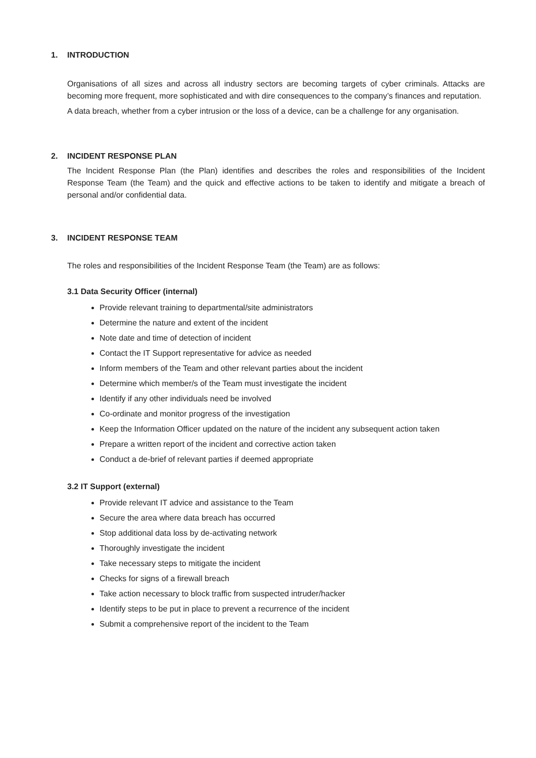1. INTRODUCTION
Organisations of all sizes and across all industry sectors are becoming targets of cyber criminals. Attacks are becoming more frequent, more sophisticated and with dire consequences to the company’s finances and reputation.
A data breach, whether from a cyber intrusion or the loss of a device, can be a challenge for any organisation.
2. INCIDENT RESPONSE PLAN
The Incident Response Plan (the Plan) identifies and describes the roles and responsibilities of the Incident Response Team (the Team) and the quick and effective actions to be taken to identify and mitigate a breach of personal and/or confidential data.
3. INCIDENT RESPONSE TEAM
The roles and responsibilities of the Incident Response Team (the Team) are as follows:
3.1 Data Security Officer (internal)
Provide relevant training to departmental/site administrators
Determine the nature and extent of the incident
Note date and time of detection of incident
Contact the IT Support representative for advice as needed
Inform members of the Team and other relevant parties about the incident
Determine which member/s of the Team must investigate the incident
Identify if any other individuals need be involved
Co-ordinate and monitor progress of the investigation
Keep the Information Officer updated on the nature of the incident any subsequent action taken
Prepare a written report of the incident and corrective action taken
Conduct a de-brief of relevant parties if deemed appropriate
3.2 IT Support (external)
Provide relevant IT advice and assistance to the Team
Secure the area where data breach has occurred
Stop additional data loss by de-activating network
Thoroughly investigate the incident
Take necessary steps to mitigate the incident
Checks for signs of a firewall breach
Take action necessary to block traffic from suspected intruder/hacker
Identify steps to be put in place to prevent a recurrence of the incident
Submit a comprehensive report of the incident to the Team